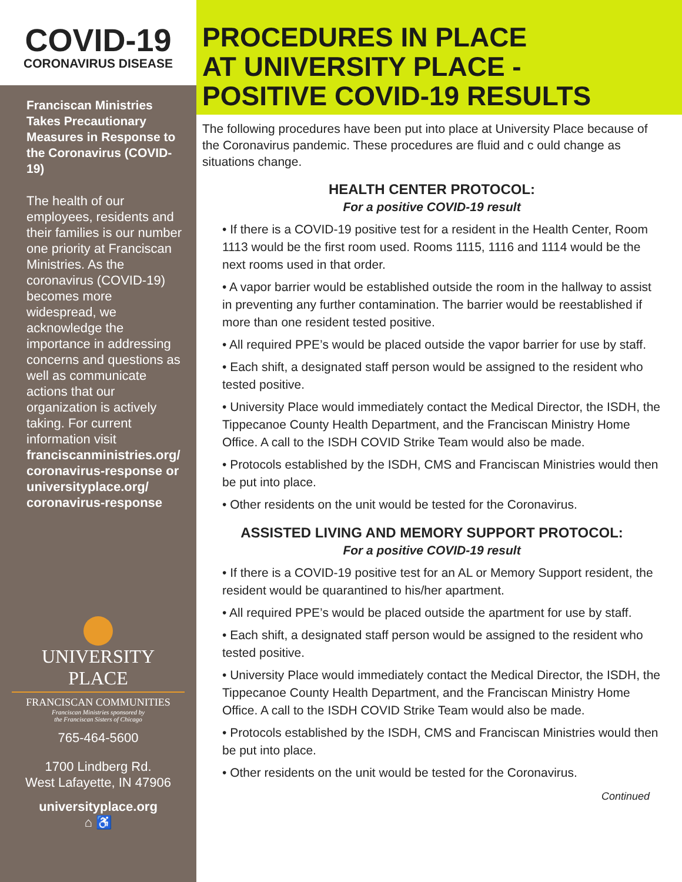COVID-19
CORONAVIRUS DISEASE
Franciscan Ministries Takes Precautionary Measures in Response to the Coronavirus (COVID-19)
The health of our employees, residents and their families is our number one priority at Franciscan Ministries. As the coronavirus (COVID-19) becomes more widespread, we acknowledge the importance in addressing concerns and questions as well as communicate actions that our organization is actively taking. For current information visit franciscanministries.org/ coronavirus-response or universityplace.org/ coronavirus-response
UNIVERSITY
PLACE
FRANCISCAN COMMUNITIES
Franciscan Ministries sponsored by
the Franciscan Sisters of Chicago
765-464-5600
1700 Lindberg Rd.
West Lafayette, IN 47906
universityplace.org
⌂ ♿
PROCEDURES IN PLACE
AT UNIVERSITY PLACE -
POSITIVE COVID-19 RESULTS
The following procedures have been put into place at University Place because of the Coronavirus pandemic. These procedures are fluid and c ould change as situations change.
HEALTH CENTER PROTOCOL:
For a positive COVID-19 result
• If there is a COVID-19 positive test for a resident in the Health Center, Room 1113 would be the first room used. Rooms 1115, 1116 and 1114 would be the next rooms used in that order.
• A vapor barrier would be established outside the room in the hallway to assist in preventing any further contamination. The barrier would be reestablished if more than one resident tested positive.
• All required PPE’s would be placed outside the vapor barrier for use by staff.
• Each shift, a designated staff person would be assigned to the resident who tested positive.
• University Place would immediately contact the Medical Director, the ISDH, the Tippecanoe County Health Department, and the Franciscan Ministry Home Office. A call to the ISDH COVID Strike Team would also be made.
• Protocols established by the ISDH, CMS and Franciscan Ministries would then be put into place.
• Other residents on the unit would be tested for the Coronavirus.
ASSISTED LIVING AND MEMORY SUPPORT PROTOCOL:
For a positive COVID-19 result
• If there is a COVID-19 positive test for an AL or Memory Support resident, the resident would be quarantined to his/her apartment.
• All required PPE’s would be placed outside the apartment for use by staff.
• Each shift, a designated staff person would be assigned to the resident who tested positive.
• University Place would immediately contact the Medical Director, the ISDH, the Tippecanoe County Health Department, and the Franciscan Ministry Home Office. A call to the ISDH COVID Strike Team would also be made.
• Protocols established by the ISDH, CMS and Franciscan Ministries would then be put into place.
• Other residents on the unit would be tested for the Coronavirus.
Continued